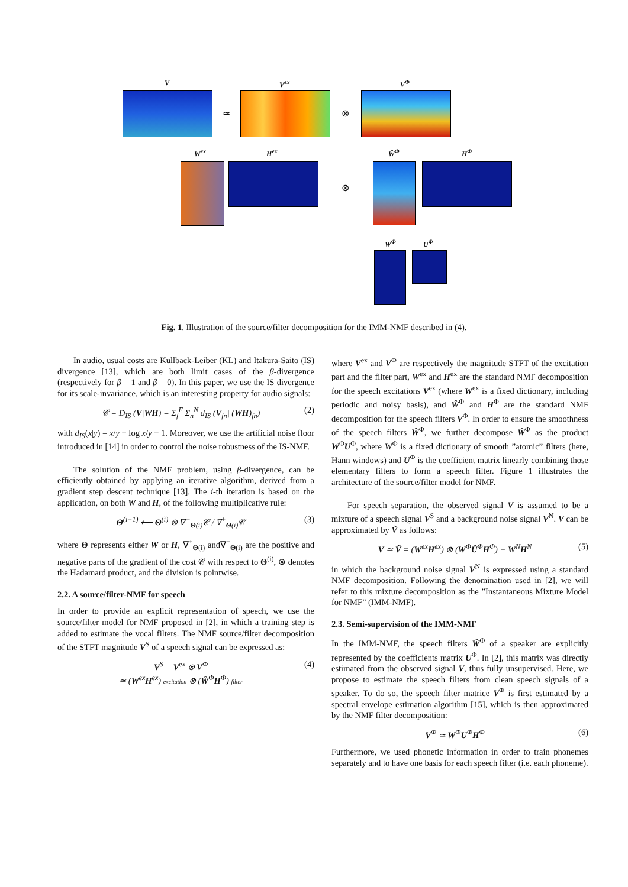V V<sup>ex</sup> V<sup>Φ</sup>
≃ ⊗
W<sup>ex</sup> H<sup>ex</sup> Ŵ<sup>Φ</sup> H<sup>Φ</sup>
⊗
W<sup>Φ</sup> U<sup>Φ</sup>
Fig. 1. Illustration of the source/filter decomposition for the IMM-NMF described in (4).
In audio, usual costs are Kullback-Leiber (KL) and Itakura-Saito (IS) divergence [13], which are both limit cases of the β-divergence (respectively for β = 1 and β = 0). In this paper, we use the IS divergence for its scale-invariance, which is an interesting property for audio signals:
𝒞 = D<sub>IS</sub> (V|WH) = Σ<sub>f</sub><sup>F</sup> Σ<sub>n</sub><sup>N</sup> d<sub>IS</sub> (V<sub>fn</sub>| (WH)<sub>fn</sub>) (2)
with d<sub>IS</sub>(x|y) = x/y − log x/y − 1. Moreover, we use the artificial noise floor introduced in [14] in order to control the noise robustness of the IS-NMF.
The solution of the NMF problem, using β-divergence, can be efficiently obtained by applying an iterative algorithm, derived from a gradient step descent technique [13]. The i-th iteration is based on the application, on both W and H, of the following multiplicative rule:
Θ<sup>(i+1)</sup> ⟵ Θ<sup>(i)</sup> ⊗ ∇<sup>−</sup><sub>Θ(i)</sub>𝒞 / ∇<sup>+</sup><sub>Θ(i)</sub>𝒞 (3)
where Θ represents either W or H, ∇<sup>+</sup><sub>Θ(i)</sub> and∇<sup>−</sup><sub>Θ(i)</sub> are the positive and negative parts of the gradient of the cost 𝒞 with respect to Θ<sup>(i)</sup>, ⊗ denotes the Hadamard product, and the division is pointwise.
2.2. A source/filter-NMF for speech
In order to provide an explicit representation of speech, we use the source/filter model for NMF proposed in [2], in which a training step is added to estimate the vocal filters. The NMF source/filter decomposition of the STFT magnitude V<sup>S</sup> of a speech signal can be expressed as:
V<sup>S</sup> = V<sup>ex</sup> ⊗ V<sup>Φ</sup>
≃ (W<sup>ex</sup>H<sup>ex</sup>) excitation ⊗ (Ŵ<sup>Φ</sup>H<sup>Φ</sup>) filter (4)
where V<sup>ex</sup> and V<sup>Φ</sup> are respectively the magnitude STFT of the excitation part and the filter part, W<sup>ex</sup> and H<sup>ex</sup> are the standard NMF decomposition for the speech excitations V<sup>ex</sup> (where W<sup>ex</sup> is a fixed dictionary, including periodic and noisy basis), and Ŵ<sup>Φ</sup> and H<sup>Φ</sup> are the standard NMF decomposition for the speech filters V<sup>Φ</sup>. In order to ensure the smoothness of the speech filters Ŵ<sup>Φ</sup>, we further decompose Ŵ<sup>Φ</sup> as the product W<sup>Φ</sup>U<sup>Φ</sup>, where W<sup>Φ</sup> is a fixed dictionary of smooth ”atomic” filters (here, Hann windows) and U<sup>Φ</sup> is the coefficient matrix linearly combining those elementary filters to form a speech filter. Figure 1 illustrates the architecture of the source/filter model for NMF.
For speech separation, the observed signal V is assumed to be a mixture of a speech signal V<sup>S</sup> and a background noise signal V<sup>N</sup>. V can be approximated by Ṽ as follows:
V ≃ Ṽ = (W<sup>ex</sup>H<sup>ex</sup>) ⊗ (W<sup>Φ</sup>Û<sup>Φ</sup>H<sup>Φ</sup>) + W<sup>N</sup>H<sup>N</sup> (5)
in which the background noise signal V<sup>N</sup> is expressed using a standard NMF decomposition. Following the denomination used in [2], we will refer to this mixture decomposition as the ”Instantaneous Mixture Model for NMF” (IMM-NMF).
2.3. Semi-supervision of the IMM-NMF
In the IMM-NMF, the speech filters Ŵ<sup>Φ</sup> of a speaker are explicitly represented by the coefficients matrix U<sup>Φ</sup>. In [2], this matrix was directly estimated from the observed signal V, thus fully unsupervised. Here, we propose to estimate the speech filters from clean speech signals of a speaker. To do so, the speech filter matrice V<sup>Φ</sup> is first estimated by a spectral envelope estimation algorithm [15], which is then approximated by the NMF filter decomposition:
V<sup>Φ</sup> ≃ W<sup>Φ</sup>U<sup>Φ</sup>H<sup>Φ</sup> (6)
Furthermore, we used phonetic information in order to train phonemes separately and to have one basis for each speech filter (i.e. each phoneme).